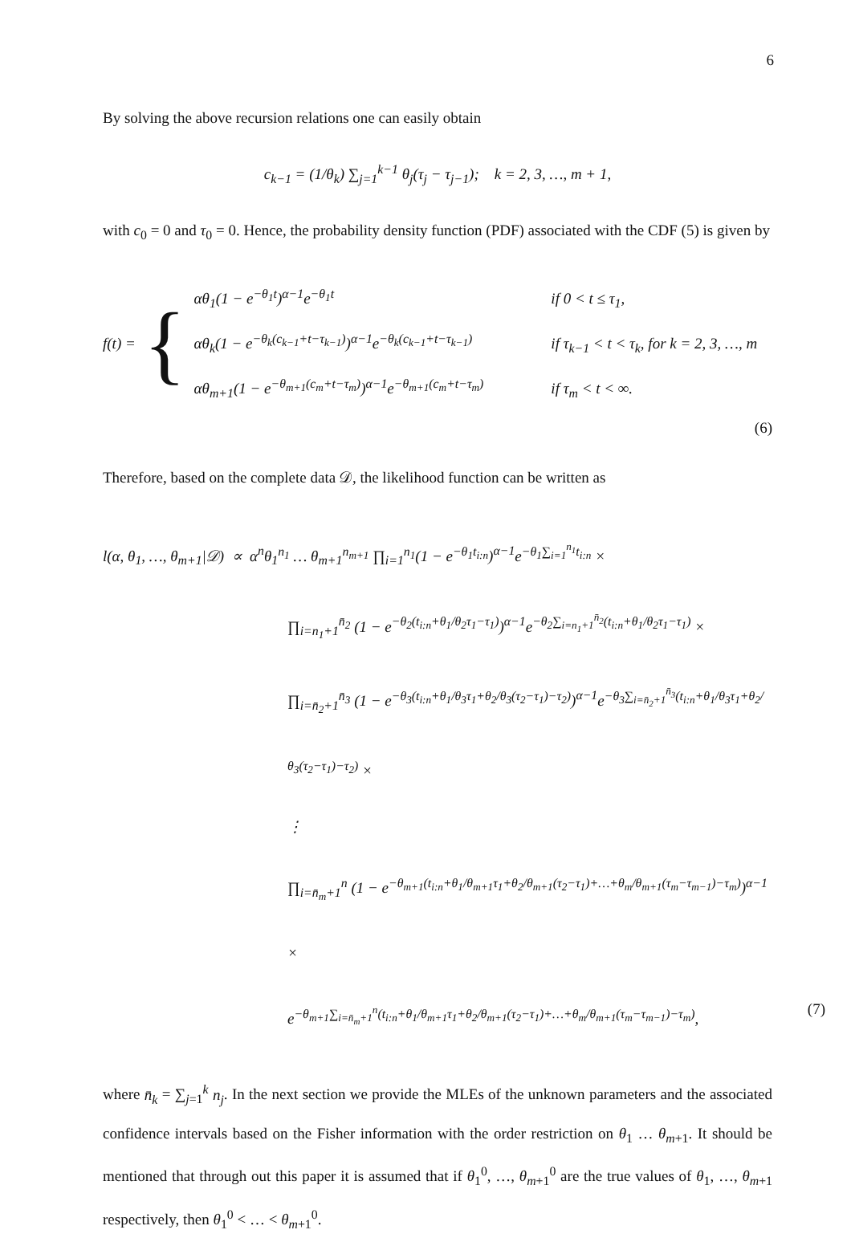6
By solving the above recursion relations one can easily obtain
c<sub>k−1</sub> = (1/θ<sub>k</sub>) ∑<sub>j=1</sub><sup>k−1</sup> θ<sub>j</sub>(τ<sub>j</sub> − τ<sub>j−1</sub>); k = 2, 3, …, m + 1,
with c<sub>0</sub> = 0 and τ<sub>0</sub> = 0. Hence, the probability density function (PDF) associated with the CDF (5) is given by
f(t) = {
αθ<sub>1</sub>(1 − e<sup>−θ<sub>1</sub>t</sup>)<sup>α−1</sup>e<sup>−θ<sub>1</sub>t</sup> if 0 < t ≤ τ<sub>1</sub>,
αθ<sub>k</sub>(1 − e<sup>−θ<sub>k</sub>(c<sub>k−1</sub>+t−τ<sub>k−1</sub>)</sup>)<sup>α−1</sup>e<sup>−θ<sub>k</sub>(c<sub>k−1</sub>+t−τ<sub>k−1</sub>)</sup> if τ<sub>k−1</sub> < t < τ<sub>k</sub>, for k = 2, 3, …, m
αθ<sub>m+1</sub>(1 − e<sup>−θ<sub>m+1</sub>(c<sub>m</sub>+t−τ<sub>m</sub>)</sup>)<sup>α−1</sup>e<sup>−θ<sub>m+1</sub>(c<sub>m</sub>+t−τ<sub>m</sub>)</sup> if τ<sub>m</sub> < t < ∞.
(6)
Therefore, based on the complete data 𝒟, the likelihood function can be written as
l(α, θ<sub>1</sub>, …, θ<sub>m+1</sub>|𝒟) ∝ α<sup>n</sup>θ<sub>1</sub><sup>n<sub>1</sub></sup> … θ<sub>m+1</sub><sup>n<sub>m+1</sub></sup> ∏<sub>i=1</sub><sup>n<sub>1</sub></sup>(1 − e<sup>−θ<sub>1</sub>t<sub>i:n</sub></sup>)<sup>α−1</sup>e<sup>−θ<sub>1</sub>∑<sub>i=1</sub><sup>n<sub>1</sub></sup>t<sub>i:n</sub></sup> ×
∏<sub>i=n<sub>1</sub>+1</sub><sup>n̄<sub>2</sub></sup> (1 − e<sup>−θ<sub>2</sub>(t<sub>i:n</sub>+θ<sub>1</sub>/θ<sub>2</sub>τ<sub>1</sub>−τ<sub>1</sub>)</sup>)<sup>α−1</sup>e<sup>−θ<sub>2</sub>∑<sub>i=n<sub>1</sub>+1</sub><sup>n̄<sub>2</sub></sup>(t<sub>i:n</sub>+θ<sub>1</sub>/θ<sub>2</sub>τ<sub>1</sub>−τ<sub>1</sub>)</sup> ×
∏<sub>i=n̄<sub>2</sub>+1</sub><sup>n̄<sub>3</sub></sup> (1 − e<sup>−θ<sub>3</sub>(t<sub>i:n</sub>+θ<sub>1</sub>/θ<sub>3</sub>τ<sub>1</sub>+θ<sub>2</sub>/θ<sub>3</sub>(τ<sub>2</sub>−τ<sub>1</sub>)−τ<sub>2</sub>)</sup>)<sup>α−1</sup>e<sup>−θ<sub>3</sub>∑<sub>i=n̄<sub>2</sub>+1</sub><sup>n̄<sub>3</sub></sup>(t<sub>i:n</sub>+θ<sub>1</sub>/θ<sub>3</sub>τ<sub>1</sub>+θ<sub>2</sub>/θ<sub>3</sub>(τ<sub>2</sub>−τ<sub>1</sub>)−τ<sub>2</sub>)</sup> ×
⋮
∏<sub>i=n̄<sub>m</sub>+1</sub><sup>n</sup> (1 − e<sup>−θ<sub>m+1</sub>(t<sub>i:n</sub>+θ<sub>1</sub>/θ<sub>m+1</sub>τ<sub>1</sub>+θ<sub>2</sub>/θ<sub>m+1</sub>(τ<sub>2</sub>−τ<sub>1</sub>)+…+θ<sub>m</sub>/θ<sub>m+1</sub>(τ<sub>m</sub>−τ<sub>m−1</sub>)−τ<sub>m</sub>)</sup>)<sup>α−1</sup> ×
e<sup>−θ<sub>m+1</sub>∑<sub>i=n̄<sub>m</sub>+1</sub><sup>n</sup>(t<sub>i:n</sub>+θ<sub>1</sub>/θ<sub>m+1</sub>τ<sub>1</sub>+θ<sub>2</sub>/θ<sub>m+1</sub>(τ<sub>2</sub>−τ<sub>1</sub>)+…+θ<sub>m</sub>/θ<sub>m+1</sub>(τ<sub>m</sub>−τ<sub>m−1</sub>)−τ<sub>m</sub>)</sup>, (7)
where n̄<sub>k</sub> = ∑<sub>j=1</sub><sup>k</sup> n<sub>j</sub>. In the next section we provide the MLEs of the unknown parameters and the associated confidence intervals based on the Fisher information with the order restriction on θ<sub>1</sub> … θ<sub>m+1</sub>. It should be mentioned that through out this paper it is assumed that if θ<sub>1</sub><sup>0</sup>, …, θ<sub>m+1</sub><sup>0</sup> are the true values of θ<sub>1</sub>, …, θ<sub>m+1</sub> respectively, then θ<sub>1</sub><sup>0</sup> < … < θ<sub>m+1</sub><sup>0</sup>.